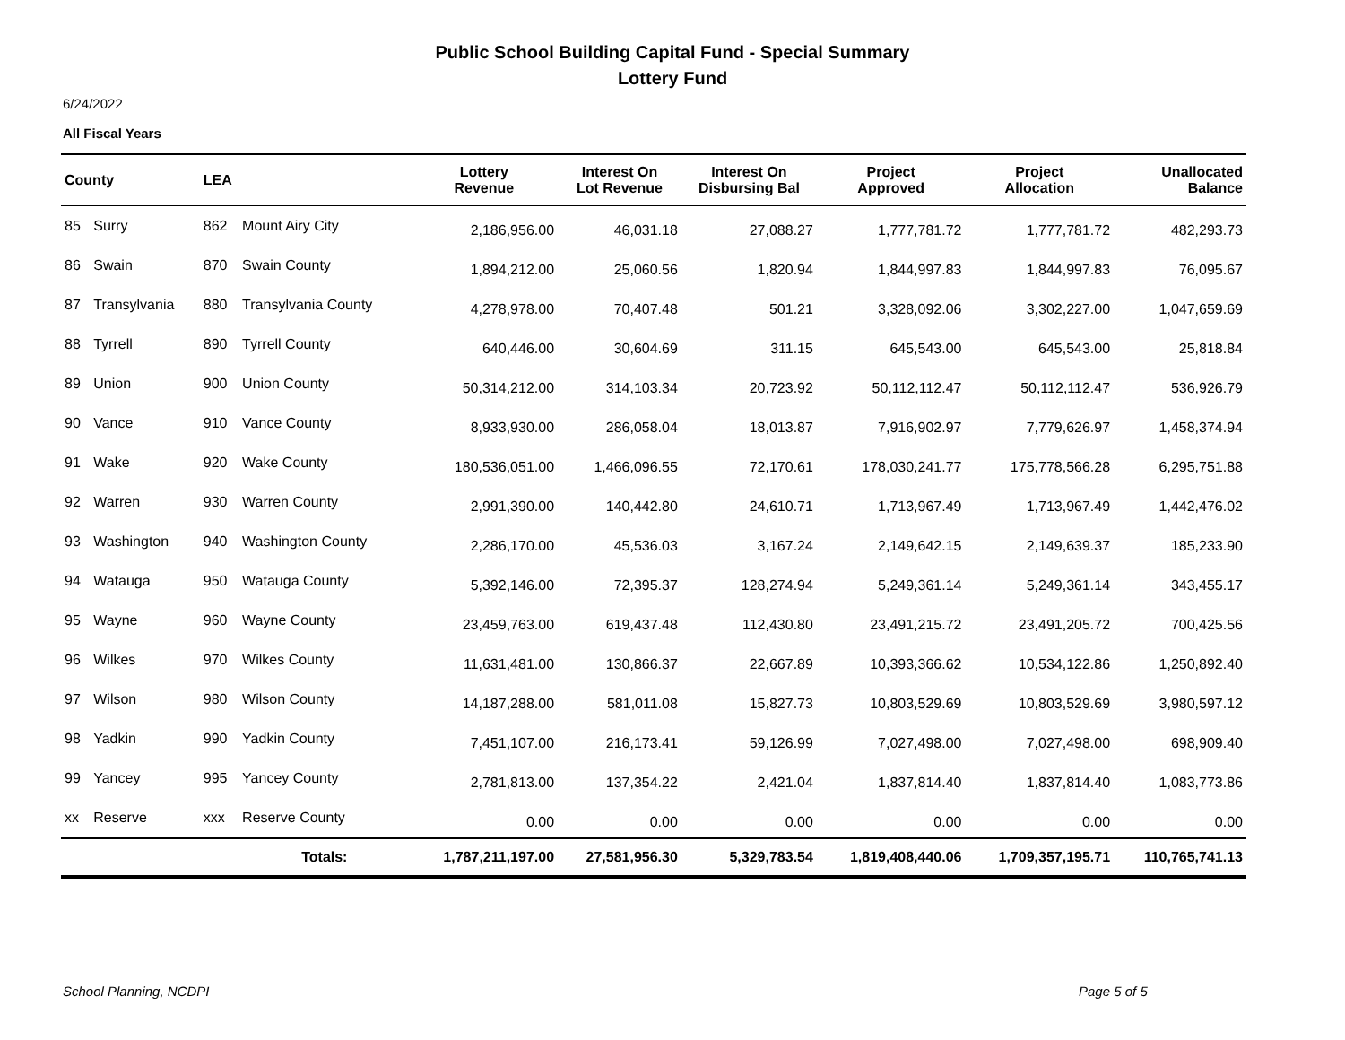Public School Building Capital Fund - Special Summary
Lottery Fund
6/24/2022
All Fiscal Years
| County | | LEA | | Lottery Revenue | Interest On Lot Revenue | Interest On Disbursing Bal | Project Approved | Project Allocation | Unallocated Balance |
| --- | --- | --- | --- | --- | --- | --- | --- | --- | --- |
| 85 | Surry | 862 | Mount Airy City | 2,186,956.00 | 46,031.18 | 27,088.27 | 1,777,781.72 | 1,777,781.72 | 482,293.73 |
| 86 | Swain | 870 | Swain County | 1,894,212.00 | 25,060.56 | 1,820.94 | 1,844,997.83 | 1,844,997.83 | 76,095.67 |
| 87 | Transylvania | 880 | Transylvania County | 4,278,978.00 | 70,407.48 | 501.21 | 3,328,092.06 | 3,302,227.00 | 1,047,659.69 |
| 88 | Tyrrell | 890 | Tyrrell County | 640,446.00 | 30,604.69 | 311.15 | 645,543.00 | 645,543.00 | 25,818.84 |
| 89 | Union | 900 | Union County | 50,314,212.00 | 314,103.34 | 20,723.92 | 50,112,112.47 | 50,112,112.47 | 536,926.79 |
| 90 | Vance | 910 | Vance County | 8,933,930.00 | 286,058.04 | 18,013.87 | 7,916,902.97 | 7,779,626.97 | 1,458,374.94 |
| 91 | Wake | 920 | Wake County | 180,536,051.00 | 1,466,096.55 | 72,170.61 | 178,030,241.77 | 175,778,566.28 | 6,295,751.88 |
| 92 | Warren | 930 | Warren County | 2,991,390.00 | 140,442.80 | 24,610.71 | 1,713,967.49 | 1,713,967.49 | 1,442,476.02 |
| 93 | Washington | 940 | Washington County | 2,286,170.00 | 45,536.03 | 3,167.24 | 2,149,642.15 | 2,149,639.37 | 185,233.90 |
| 94 | Watauga | 950 | Watauga County | 5,392,146.00 | 72,395.37 | 128,274.94 | 5,249,361.14 | 5,249,361.14 | 343,455.17 |
| 95 | Wayne | 960 | Wayne County | 23,459,763.00 | 619,437.48 | 112,430.80 | 23,491,215.72 | 23,491,205.72 | 700,425.56 |
| 96 | Wilkes | 970 | Wilkes County | 11,631,481.00 | 130,866.37 | 22,667.89 | 10,393,366.62 | 10,534,122.86 | 1,250,892.40 |
| 97 | Wilson | 980 | Wilson County | 14,187,288.00 | 581,011.08 | 15,827.73 | 10,803,529.69 | 10,803,529.69 | 3,980,597.12 |
| 98 | Yadkin | 990 | Yadkin County | 7,451,107.00 | 216,173.41 | 59,126.99 | 7,027,498.00 | 7,027,498.00 | 698,909.40 |
| 99 | Yancey | 995 | Yancey County | 2,781,813.00 | 137,354.22 | 2,421.04 | 1,837,814.40 | 1,837,814.40 | 1,083,773.86 |
| xx | Reserve | xxx | Reserve County | 0.00 | 0.00 | 0.00 | 0.00 | 0.00 | 0.00 |
| | | | Totals: | 1,787,211,197.00 | 27,581,956.30 | 5,329,783.54 | 1,819,408,440.06 | 1,709,357,195.71 | 110,765,741.13 |
School Planning, NCDPI Page 5 of 5